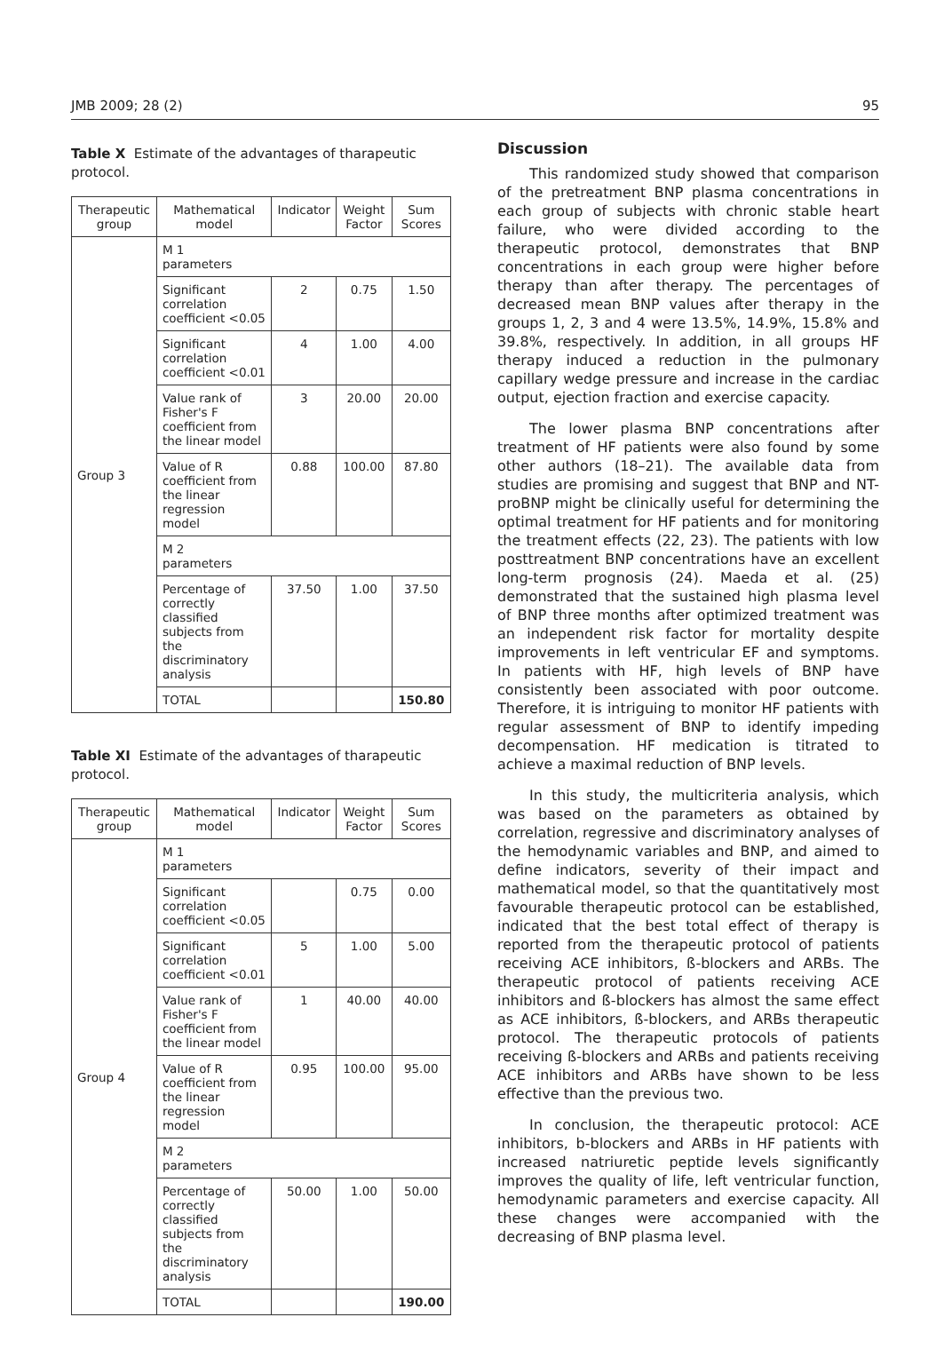JMB 2009; 28 (2) 95
Table X Estimate of the advantages of tharapeutic protocol.
| Therapeutic group | Mathematical model | Indicator | Weight Factor | Sum Scores |
| --- | --- | --- | --- | --- |
| Group 3 | M 1 parameters | | | |
| | Significant correlation coefficient <0.05 | 2 | 0.75 | 1.50 |
| | Significant correlation coefficient <0.01 | 4 | 1.00 | 4.00 |
| | Value rank of Fisher's F coefficient from the linear model | 3 | 20.00 | 20.00 |
| | Value of R coefficient from the linear regression model | 0.88 | 100.00 | 87.80 |
| | M 2 parameters | | | |
| | Percentage of correctly classified subjects from the discriminatory analysis | 37.50 | 1.00 | 37.50 |
| | TOTAL | | | 150.80 |
Table XI Estimate of the advantages of tharapeutic protocol.
| Therapeutic group | Mathematical model | Indicator | Weight Factor | Sum Scores |
| --- | --- | --- | --- | --- |
| Group 4 | M 1 parameters | | | |
| | Significant correlation coefficient <0.05 | | 0.75 | 0.00 |
| | Significant correlation coefficient <0.01 | 5 | 1.00 | 5.00 |
| | Value rank of Fisher's F coefficient from the linear model | 1 | 40.00 | 40.00 |
| | Value of R coefficient from the linear regression model | 0.95 | 100.00 | 95.00 |
| | M 2 parameters | | | |
| | Percentage of correctly classified subjects from the discriminatory analysis | 50.00 | 1.00 | 50.00 |
| | TOTAL | | | 190.00 |
Discussion
This randomized study showed that comparison of the pretreatment BNP plasma concentrations in each group of subjects with chronic stable heart failure, who were divided according to the therapeutic protocol, demonstrates that BNP concentrations in each group were higher before therapy than after therapy. The percentages of decreased mean BNP values after therapy in the groups 1, 2, 3 and 4 were 13.5%, 14.9%, 15.8% and 39.8%, respectively. In addition, in all groups HF therapy induced a reduction in the pulmonary capillary wedge pressure and increase in the cardiac output, ejection fraction and exercise capacity.
The lower plasma BNP concentrations after treatment of HF patients were also found by some other authors (18–21). The available data from studies are promising and suggest that BNP and NT-proBNP might be clinically useful for determining the optimal treatment for HF patients and for monitoring the treatment effects (22, 23). The patients with low posttreatment BNP concentrations have an excellent long-term prognosis (24). Maeda et al. (25) demonstrated that the sustained high plasma level of BNP three months after optimized treatment was an independent risk factor for mortality despite improvements in left ventricular EF and symptoms. In patients with HF, high levels of BNP have consistently been associated with poor outcome. Therefore, it is intriguing to monitor HF patients with regular assessment of BNP to identify impeding decompensation. HF medication is titrated to achieve a maximal reduction of BNP levels.
In this study, the multicriteria analysis, which was based on the parameters as obtained by correlation, regressive and discriminatory analyses of the hemodynamic variables and BNP, and aimed to define indicators, severity of their impact and mathematical model, so that the quantitatively most favourable therapeutic protocol can be established, indicated that the best total effect of therapy is reported from the therapeutic protocol of patients receiving ACE inhibitors, ß-blockers and ARBs. The therapeutic protocol of patients receiving ACE inhibitors and ß-blockers has almost the same effect as ACE inhibitors, ß-blockers, and ARBs therapeutic protocol. The therapeutic protocols of patients receiving ß-blockers and ARBs and patients receiving ACE inhibitors and ARBs have shown to be less effective than the previous two.
In conclusion, the therapeutic protocol: ACE inhibitors, b-blockers and ARBs in HF patients with increased natriuretic peptide levels significantly improves the quality of life, left ventricular function, hemodynamic parameters and exercise capacity. All these changes were accompanied with the decreasing of BNP plasma level.